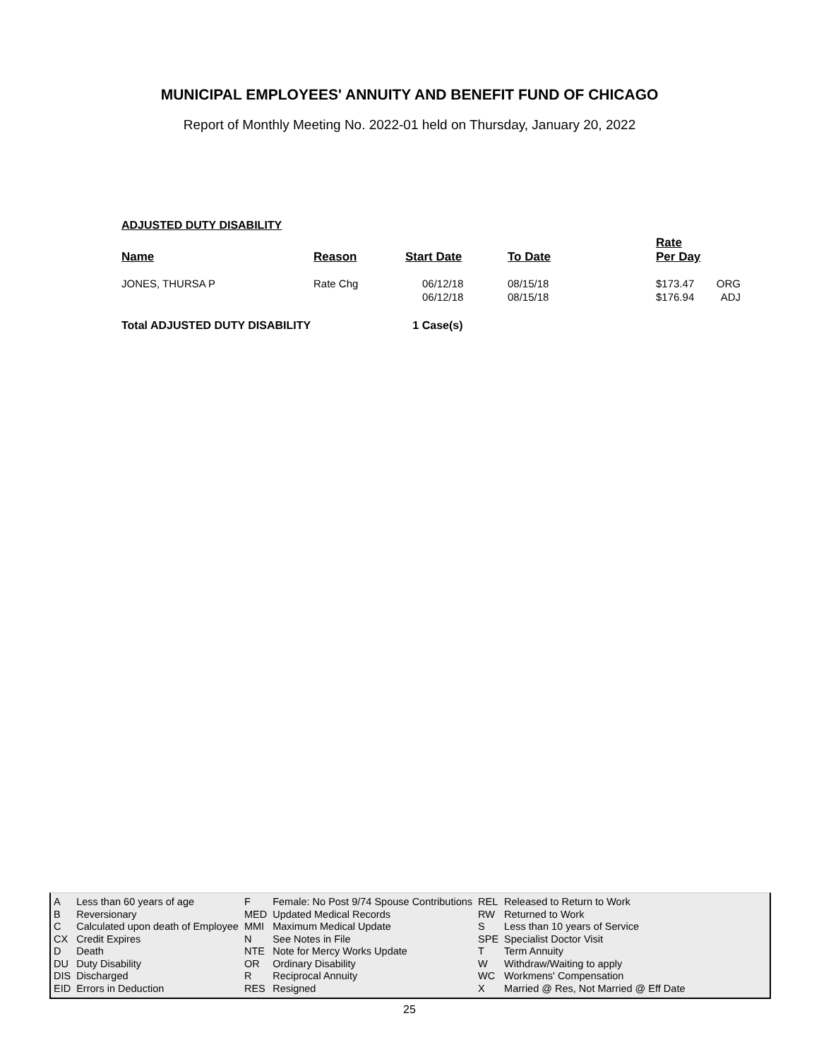MUNICIPAL EMPLOYEES' ANNUITY AND BENEFIT FUND OF CHICAGO
Report of Monthly Meeting No. 2022-01 held on Thursday, January 20, 2022
ADJUSTED DUTY DISABILITY
| Name | Reason | Start Date | To Date | Rate Per Day | |
| --- | --- | --- | --- | --- | --- |
| JONES, THURSA P | Rate Chg | 06/12/18 06/12/18 | 08/15/18 08/15/18 | $173.47 $176.94 | ORG ADJ |
Total ADJUSTED DUTY DISABILITY 1 Case(s)
| A | Less than 60 years of age | F | Female: No Post 9/74 Spouse Contributions | REL | Released to Return to Work |
| B | Reversionary | MED | Updated Medical Records | RW | Returned to Work |
| C | Calculated upon death of Employee | MMI | Maximum Medical Update | S | Less than 10 years of Service |
| CX | Credit Expires | N | See Notes in File | SPE | Specialist Doctor Visit |
| D | Death | NTE | Note for Mercy Works Update | T | Term Annuity |
| DU | Duty Disability | OR | Ordinary Disability | W | Withdraw/Waiting to apply |
| DIS | Discharged | R | Reciprocal Annuity | WC | Workmens' Compensation |
| EID | Errors in Deduction | RES | Resigned | X | Married @ Res, Not Married @ Eff Date |
25